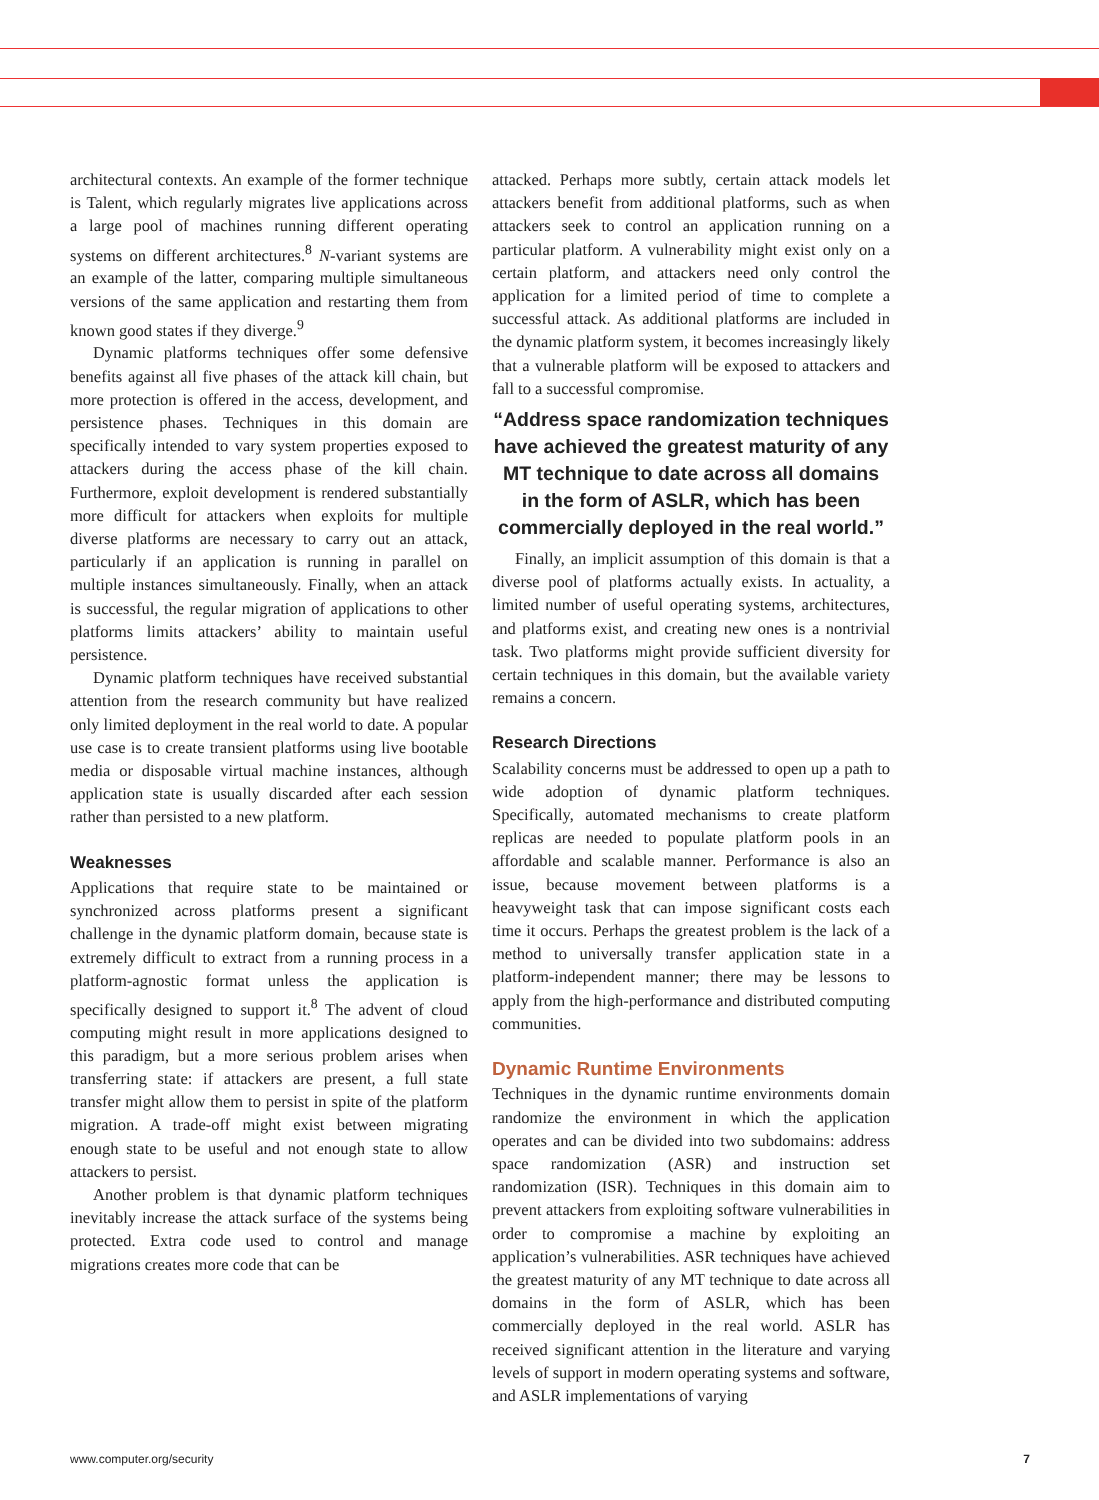architectural contexts. An example of the former technique is Talent, which regularly migrates live applications across a large pool of machines running different operating systems on different architectures.<sup>8</sup> N-variant systems are an example of the latter, comparing multiple simultaneous versions of the same application and restarting them from known good states if they diverge.<sup>9</sup>
Dynamic platforms techniques offer some defensive benefits against all five phases of the attack kill chain, but more protection is offered in the access, development, and persistence phases. Techniques in this domain are specifically intended to vary system properties exposed to attackers during the access phase of the kill chain. Furthermore, exploit development is rendered substantially more difficult for attackers when exploits for multiple diverse platforms are necessary to carry out an attack, particularly if an application is running in parallel on multiple instances simultaneously. Finally, when an attack is successful, the regular migration of applications to other platforms limits attackers’ ability to maintain useful persistence.
Dynamic platform techniques have received substantial attention from the research community but have realized only limited deployment in the real world to date. A popular use case is to create transient platforms using live bootable media or disposable virtual machine instances, although application state is usually discarded after each session rather than persisted to a new platform.
Weaknesses
Applications that require state to be maintained or synchronized across platforms present a significant challenge in the dynamic platform domain, because state is extremely difficult to extract from a running process in a platform-agnostic format unless the application is specifically designed to support it.<sup>8</sup> The advent of cloud computing might result in more applications designed to this paradigm, but a more serious problem arises when transferring state: if attackers are present, a full state transfer might allow them to persist in spite of the platform migration. A trade-off might exist between migrating enough state to be useful and not enough state to allow attackers to persist.
Another problem is that dynamic platform techniques inevitably increase the attack surface of the systems being protected. Extra code used to control and manage migrations creates more code that can be
attacked. Perhaps more subtly, certain attack models let attackers benefit from additional platforms, such as when attackers seek to control an application running on a particular platform. A vulnerability might exist only on a certain platform, and attackers need only control the application for a limited period of time to complete a successful attack. As additional platforms are included in the dynamic platform system, it becomes increasingly likely that a vulnerable platform will be exposed to attackers and fall to a successful compromise.
“Address space randomization techniques have achieved the greatest maturity of any MT technique to date across all domains in the form of ASLR, which has been commercially deployed in the real world.”
Finally, an implicit assumption of this domain is that a diverse pool of platforms actually exists. In actuality, a limited number of useful operating systems, architectures, and platforms exist, and creating new ones is a nontrivial task. Two platforms might provide sufficient diversity for certain techniques in this domain, but the available variety remains a concern.
Research Directions
Scalability concerns must be addressed to open up a path to wide adoption of dynamic platform techniques. Specifically, automated mechanisms to create platform replicas are needed to populate platform pools in an affordable and scalable manner. Performance is also an issue, because movement between platforms is a heavyweight task that can impose significant costs each time it occurs. Perhaps the greatest problem is the lack of a method to universally transfer application state in a platform-independent manner; there may be lessons to apply from the high-performance and distributed computing communities.
Dynamic Runtime Environments
Techniques in the dynamic runtime environments domain randomize the environment in which the application operates and can be divided into two subdomains: address space randomization (ASR) and instruction set randomization (ISR). Techniques in this domain aim to prevent attackers from exploiting software vulnerabilities in order to compromise a machine by exploiting an application’s vulnerabilities. ASR techniques have achieved the greatest maturity of any MT technique to date across all domains in the form of ASLR, which has been commercially deployed in the real world. ASLR has received significant attention in the literature and varying levels of support in modern operating systems and software, and ASLR implementations of varying
www.computer.org/security 7